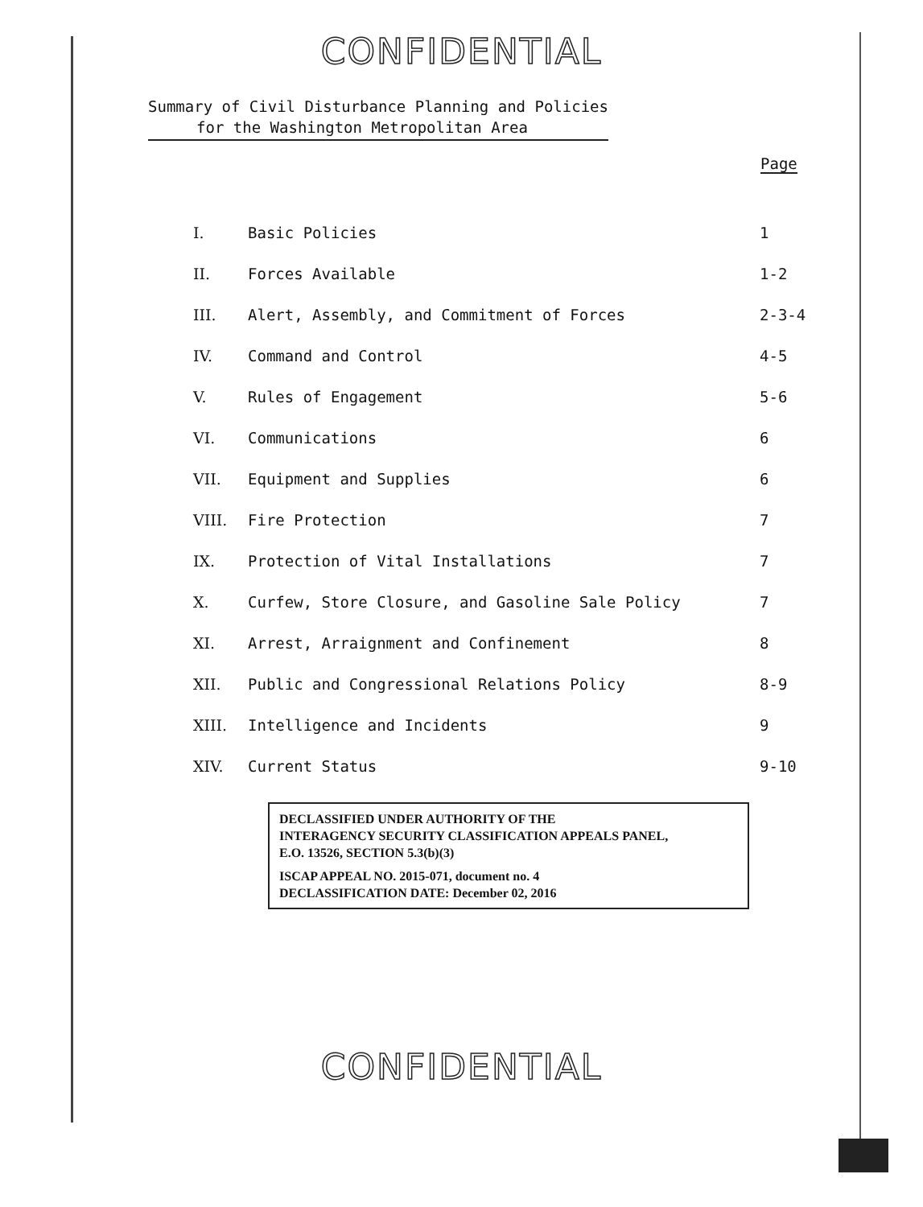CONFIDENTIAL
Summary of Civil Disturbance Planning and Policies
for the Washington Metropolitan Area
| | | Page |
| --- | --- | --- |
| I. | Basic Policies | 1 |
| II. | Forces Available | 1-2 |
| III. | Alert, Assembly, and Commitment of Forces | 2-3-4 |
| IV. | Command and Control | 4-5 |
| V. | Rules of Engagement | 5-6 |
| VI. | Communications | 6 |
| VII. | Equipment and Supplies | 6 |
| VIII. | Fire Protection | 7 |
| IX. | Protection of Vital Installations | 7 |
| X. | Curfew, Store Closure, and Gasoline Sale Policy | 7 |
| XI. | Arrest, Arraignment and Confinement | 8 |
| XII. | Public and Congressional Relations Policy | 8-9 |
| XIII. | Intelligence and Incidents | 9 |
| XIV. | Current Status | 9-10 |
DECLASSIFIED UNDER AUTHORITY OF THE
INTERAGENCY SECURITY CLASSIFICATION APPEALS PANEL,
E.O. 13526, SECTION 5.3(b)(3)
ISCAP APPEAL NO. 2015-071, document no. 4
DECLASSIFICATION DATE: December 02, 2016
CONFIDENTIAL